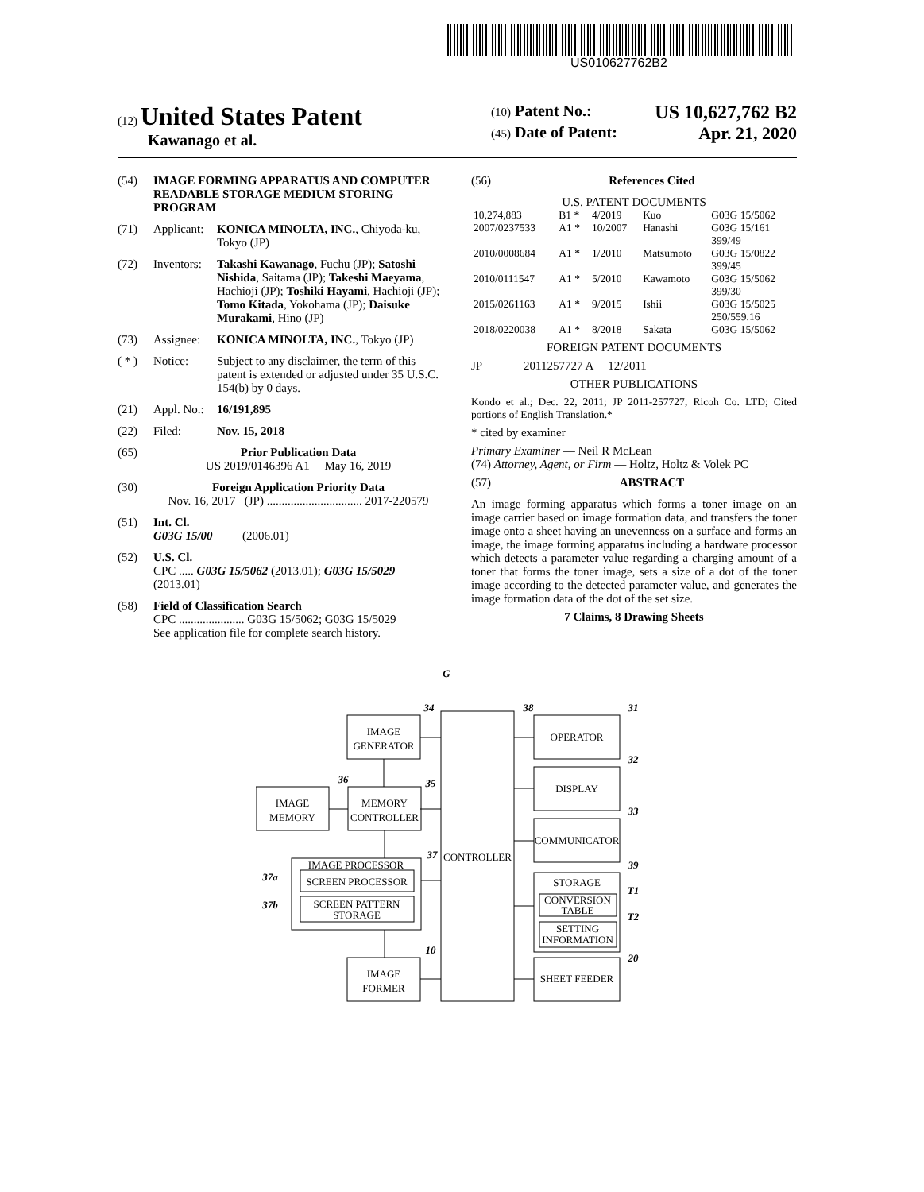US010627762B2
(12) United States Patent
Kawanago et al.
(10) Patent No.: US 10,627,762 B2
(45) Date of Patent: Apr. 21, 2020
(54) IMAGE FORMING APPARATUS AND COMPUTER READABLE STORAGE MEDIUM STORING PROGRAM
(71) Applicant: KONICA MINOLTA, INC., Chiyoda-ku, Tokyo (JP)
(72) Inventors: Takashi Kawanago, Fuchu (JP); Satoshi Nishida, Saitama (JP); Takeshi Maeyama, Hachioji (JP); Toshiki Hayami, Hachioji (JP); Tomo Kitada, Yokohama (JP); Daisuke Murakami, Hino (JP)
(73) Assignee: KONICA MINOLTA, INC., Tokyo (JP)
( * ) Notice: Subject to any disclaimer, the term of this patent is extended or adjusted under 35 U.S.C. 154(b) by 0 days.
(21) Appl. No.: 16/191,895
(22) Filed: Nov. 15, 2018
(65) Prior Publication Data
US 2019/0146396 A1 May 16, 2019
(30) Foreign Application Priority Data
Nov. 16, 2017 (JP) ................................ 2017-220579
(51) Int. Cl.
G03G 15/00 (2006.01)
(52) U.S. Cl.
CPC ..... G03G 15/5062 (2013.01); G03G 15/5029 (2013.01)
(58) Field of Classification Search
CPC ...................... G03G 15/5062; G03G 15/5029
See application file for complete search history.
(56) References Cited
U.S. PATENT DOCUMENTS
| 10,274,883 | B1 * | 4/2019 | Kuo | G03G 15/5062 |
| 2007/0237533 | A1 * | 10/2007 | Hanashi | G03G 15/161 399/49 |
| 2010/0008684 | A1 * | 1/2010 | Matsumoto | G03G 15/0822 399/45 |
| 2010/0111547 | A1 * | 5/2010 | Kawamoto | G03G 15/5062 399/30 |
| 2015/0261163 | A1 * | 9/2015 | Ishii | G03G 15/5025 250/559.16 |
| 2018/0220038 | A1 * | 8/2018 | Sakata | G03G 15/5062 |
FOREIGN PATENT DOCUMENTS
JP 2011257727 A 12/2011
OTHER PUBLICATIONS
Kondo et al.; Dec. 22, 2011; JP 2011-257727; Ricoh Co. LTD; Cited portions of English Translation.*
* cited by examiner
Primary Examiner — Neil R McLean
(74) Attorney, Agent, or Firm — Holtz, Holtz & Volek PC
(57) ABSTRACT
An image forming apparatus which forms a toner image on an image carrier based on image formation data, and transfers the toner image onto a sheet having an unevenness on a surface and forms an image, the image forming apparatus including a hardware processor which detects a parameter value regarding a charging amount of a toner that forms the toner image, sets a size of a dot of the toner image according to the detected parameter value, and generates the image formation data of the dot of the set size.
7 Claims, 8 Drawing Sheets
IMAGE
GENERATOR
IMAGE
MEMORY
MEMORY
CONTROLLER
IMAGE PROCESSOR
SCREEN PROCESSOR
SCREEN PATTERN
STORAGE
IMAGE
FORMER
CONTROLLER
OPERATOR
DISPLAY
COMMUNICATOR
STORAGE
CONVERSION
TABLE
SETTING
INFORMATION
SHEET FEEDER
G
34
36
35
37
37a
37b
10
38
31
32
33
39
T1
T2
20